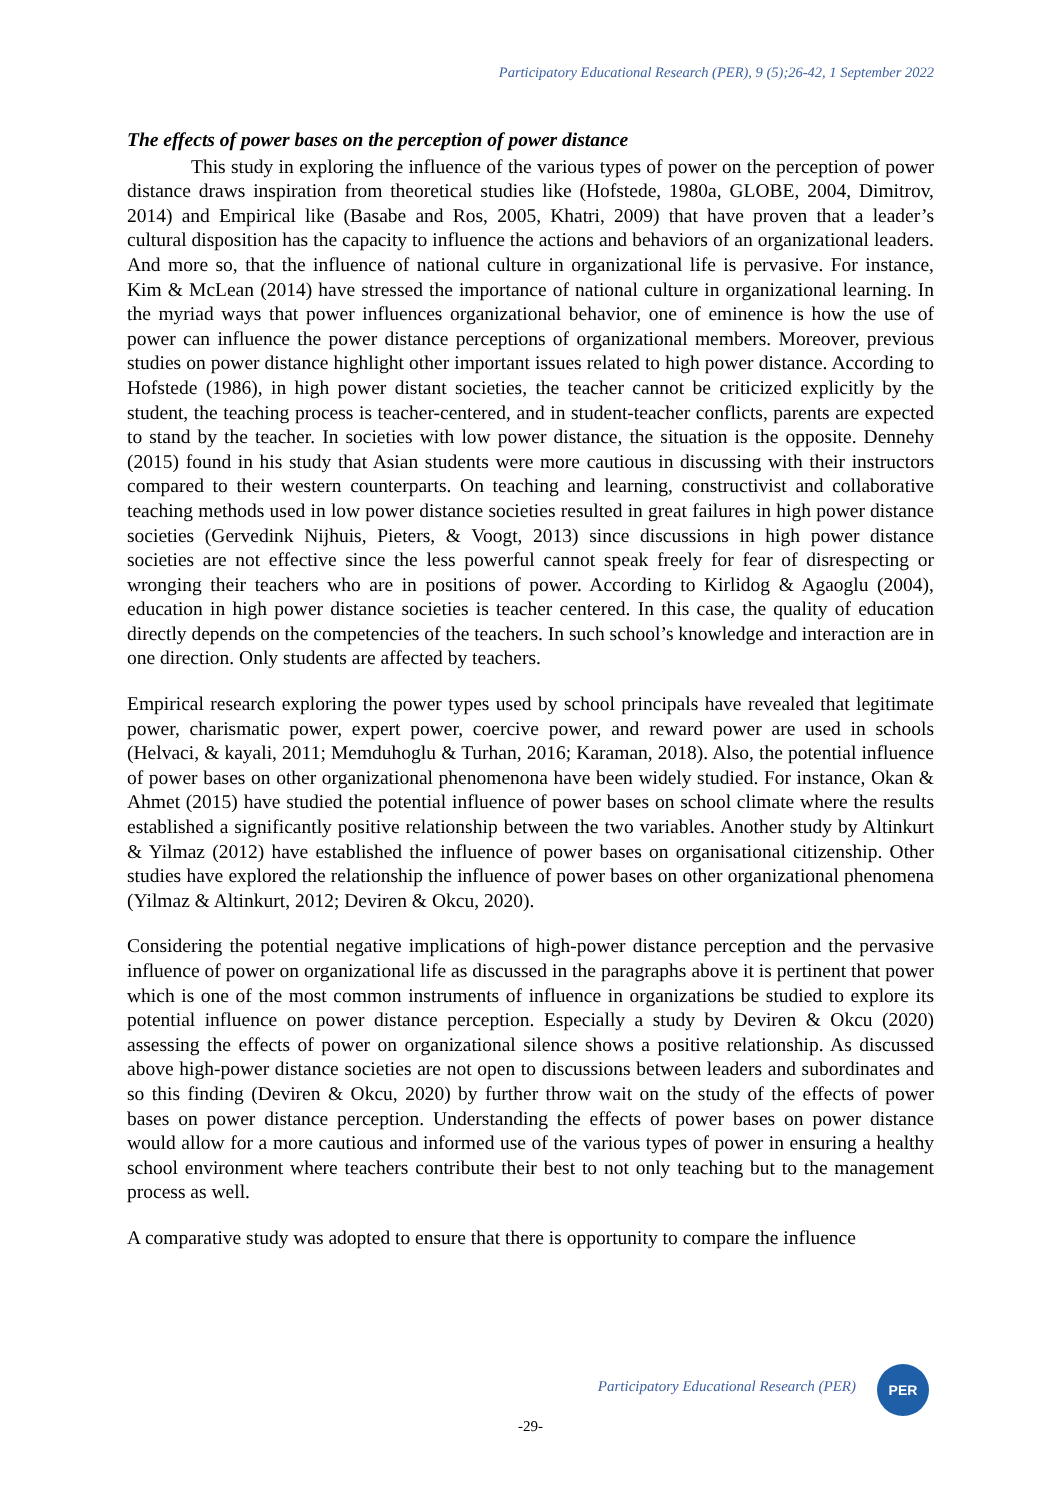Participatory Educational Research (PER), 9 (5);26-42, 1 September 2022
The effects of power bases on the perception of power distance
This study in exploring the influence of the various types of power on the perception of power distance draws inspiration from theoretical studies like (Hofstede, 1980a, GLOBE, 2004, Dimitrov, 2014) and Empirical like (Basabe and Ros, 2005, Khatri, 2009) that have proven that a leader’s cultural disposition has the capacity to influence the actions and behaviors of an organizational leaders. And more so, that the influence of national culture in organizational life is pervasive. For instance, Kim & McLean (2014) have stressed the importance of national culture in organizational learning. In the myriad ways that power influences organizational behavior, one of eminence is how the use of power can influence the power distance perceptions of organizational members. Moreover, previous studies on power distance highlight other important issues related to high power distance. According to Hofstede (1986), in high power distant societies, the teacher cannot be criticized explicitly by the student, the teaching process is teacher-centered, and in student-teacher conflicts, parents are expected to stand by the teacher. In societies with low power distance, the situation is the opposite. Dennehy (2015) found in his study that Asian students were more cautious in discussing with their instructors compared to their western counterparts. On teaching and learning, constructivist and collaborative teaching methods used in low power distance societies resulted in great failures in high power distance societies (Gervedink Nijhuis, Pieters, & Voogt, 2013) since discussions in high power distance societies are not effective since the less powerful cannot speak freely for fear of disrespecting or wronging their teachers who are in positions of power. According to Kirlidog & Agaoglu (2004), education in high power distance societies is teacher centered. In this case, the quality of education directly depends on the competencies of the teachers. In such school’s knowledge and interaction are in one direction. Only students are affected by teachers.
Empirical research exploring the power types used by school principals have revealed that legitimate power, charismatic power, expert power, coercive power, and reward power are used in schools (Helvaci, & kayali, 2011; Memduhoglu & Turhan, 2016; Karaman, 2018). Also, the potential influence of power bases on other organizational phenomenona have been widely studied. For instance, Okan & Ahmet (2015) have studied the potential influence of power bases on school climate where the results established a significantly positive relationship between the two variables. Another study by Altinkurt & Yilmaz (2012) have established the influence of power bases on organisational citizenship. Other studies have explored the relationship the influence of power bases on other organizational phenomena (Yilmaz & Altinkurt, 2012; Deviren & Okcu, 2020).
Considering the potential negative implications of high-power distance perception and the pervasive influence of power on organizational life as discussed in the paragraphs above it is pertinent that power which is one of the most common instruments of influence in organizations be studied to explore its potential influence on power distance perception. Especially a study by Deviren & Okcu (2020) assessing the effects of power on organizational silence shows a positive relationship. As discussed above high-power distance societies are not open to discussions between leaders and subordinates and so this finding (Deviren & Okcu, 2020) by further throw wait on the study of the effects of power bases on power distance perception. Understanding the effects of power bases on power distance would allow for a more cautious and informed use of the various types of power in ensuring a healthy school environment where teachers contribute their best to not only teaching but to the management process as well.
A comparative study was adopted to ensure that there is opportunity to compare the influence
Participatory Educational Research (PER)
PER
-29-